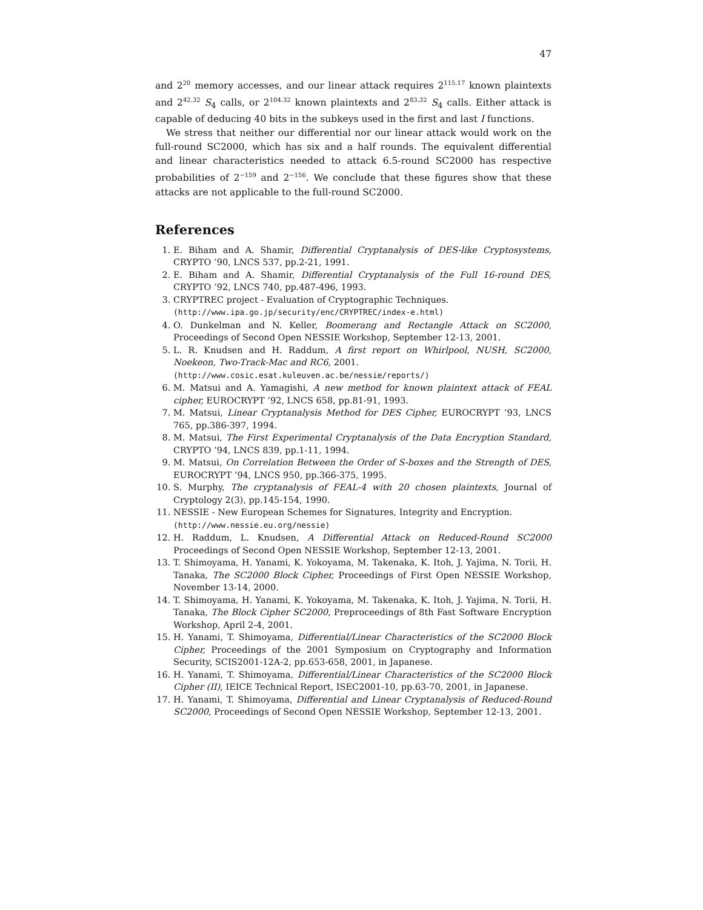47
and 2<sup>20</sup> memory accesses, and our linear attack requires 2<sup>115.17</sup> known plaintexts and 2<sup>42.32</sup> S<sub>4</sub> calls, or 2<sup>104.32</sup> known plaintexts and 2<sup>83.32</sup> S<sub>4</sub> calls. Either attack is capable of deducing 40 bits in the subkeys used in the first and last I functions.
We stress that neither our differential nor our linear attack would work on the full-round SC2000, which has six and a half rounds. The equivalent differential and linear characteristics needed to attack 6.5-round SC2000 has respective probabilities of 2<sup>−159</sup> and 2<sup>−156</sup>. We conclude that these figures show that these attacks are not applicable to the full-round SC2000.
References
1. E. Biham and A. Shamir, Differential Cryptanalysis of DES-like Cryptosystems, CRYPTO ’90, LNCS 537, pp.2-21, 1991.
2. E. Biham and A. Shamir, Differential Cryptanalysis of the Full 16-round DES, CRYPTO ’92, LNCS 740, pp.487-496, 1993.
3. CRYPTREC project - Evaluation of Cryptographic Techniques.
(http://www.ipa.go.jp/security/enc/CRYPTREC/index-e.html)
4. O. Dunkelman and N. Keller, Boomerang and Rectangle Attack on SC2000, Proceedings of Second Open NESSIE Workshop, September 12-13, 2001.
5. L. R. Knudsen and H. Raddum, A first report on Whirlpool, NUSH, SC2000, Noekeon, Two-Track-Mac and RC6, 2001.
(http://www.cosic.esat.kuleuven.ac.be/nessie/reports/)
6. M. Matsui and A. Yamagishi, A new method for known plaintext attack of FEAL cipher, EUROCRYPT ’92, LNCS 658, pp.81-91, 1993.
7. M. Matsui, Linear Cryptanalysis Method for DES Cipher, EUROCRYPT ’93, LNCS 765, pp.386-397, 1994.
8. M. Matsui, The First Experimental Cryptanalysis of the Data Encryption Standard, CRYPTO ’94, LNCS 839, pp.1-11, 1994.
9. M. Matsui, On Correlation Between the Order of S-boxes and the Strength of DES, EUROCRYPT ’94, LNCS 950, pp.366-375, 1995.
10. S. Murphy, The cryptanalysis of FEAL-4 with 20 chosen plaintexts, Journal of Cryptology 2(3), pp.145-154, 1990.
11. NESSIE - New European Schemes for Signatures, Integrity and Encryption.
(http://www.nessie.eu.org/nessie)
12. H. Raddum, L. Knudsen, A Differential Attack on Reduced-Round SC2000 Proceedings of Second Open NESSIE Workshop, September 12-13, 2001.
13. T. Shimoyama, H. Yanami, K. Yokoyama, M. Takenaka, K. Itoh, J. Yajima, N. Torii, H. Tanaka, The SC2000 Block Cipher, Proceedings of First Open NESSIE Workshop, November 13-14, 2000.
14. T. Shimoyama, H. Yanami, K. Yokoyama, M. Takenaka, K. Itoh, J. Yajima, N. Torii, H. Tanaka, The Block Cipher SC2000, Preproceedings of 8th Fast Software Encryption Workshop, April 2-4, 2001.
15. H. Yanami, T. Shimoyama, Differential/Linear Characteristics of the SC2000 Block Cipher, Proceedings of the 2001 Symposium on Cryptography and Information Security, SCIS2001-12A-2, pp.653-658, 2001, in Japanese.
16. H. Yanami, T. Shimoyama, Differential/Linear Characteristics of the SC2000 Block Cipher (II), IEICE Technical Report, ISEC2001-10, pp.63-70, 2001, in Japanese.
17. H. Yanami, T. Shimoyama, Differential and Linear Cryptanalysis of Reduced-Round SC2000, Proceedings of Second Open NESSIE Workshop, September 12-13, 2001.